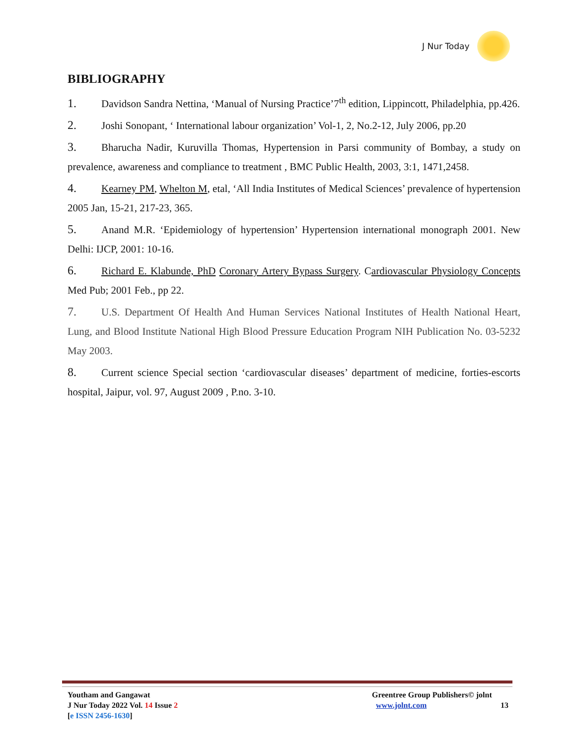J Nur Today
BIBLIOGRAPHY
1. Davidson Sandra Nettina, ‘Manual of Nursing Practice’7<sup>th</sup> edition, Lippincott, Philadelphia, pp.426.
2. Joshi Sonopant, ‘ International labour organization’ Vol-1, 2, No.2-12, July 2006, pp.20
3. Bharucha Nadir, Kuruvilla Thomas, Hypertension in Parsi community of Bombay, a study on prevalence, awareness and compliance to treatment , BMC Public Health, 2003, 3:1, 1471,2458.
4. Kearney PM, Whelton M, etal, ‘All India Institutes of Medical Sciences’ prevalence of hypertension 2005 Jan, 15-21, 217-23, 365.
5. Anand M.R. ‘Epidemiology of hypertension’ Hypertension international monograph 2001. New Delhi: IJCP, 2001: 10-16.
6. Richard E. Klabunde, PhD Coronary Artery Bypass Surgery. Cardiovascular Physiology Concepts Med Pub; 2001 Feb., pp 22.
7. U.S. Department Of Health And Human Services National Institutes of Health National Heart, Lung, and Blood Institute National High Blood Pressure Education Program NIH Publication No. 03-5232 May 2003.
8. Current science Special section ‘cardiovascular diseases’ department of medicine, forties-escorts hospital, Jaipur, vol. 97, August 2009 , P.no. 3-10.
Youtham and Gangawat
J Nur Today 2022 Vol. 14 Issue 2
[e ISSN 2456-1630]
Greentree Group Publishers© jolnt
www.jolnt.com 13